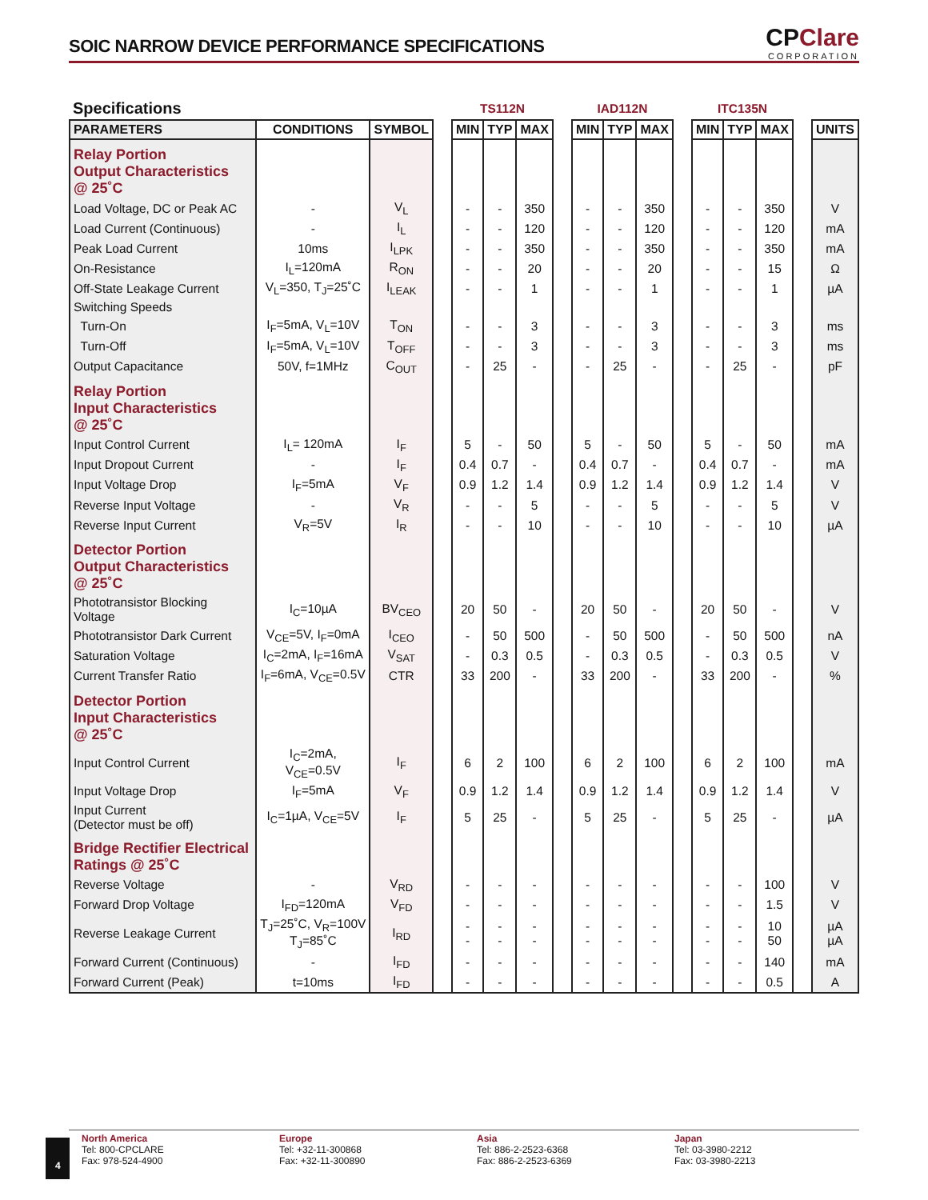SOIC NARROW DEVICE PERFORMANCE SPECIFICATIONS
CPClare
CORPORATION
| Specifications | | | | TS112N | | | | IAD112N | | | | ITC135N | | | | |
| PARAMETERS | CONDITIONS | SYMBOL | | MIN | TYP | MAX | | MIN | TYP | MAX | | MIN | TYP | MAX | | UNITS |
| Relay Portion Output Characteristics @ 25˚C | | | | | | | | | | | | | | | | |
| Load Voltage, DC or Peak AC | - | V<sub>L</sub> | | - | - | 350 | | - | - | 350 | | - | - | 350 | | V |
| Load Current (Continuous) | - | I<sub>L</sub> | | - | - | 120 | | - | - | 120 | | - | - | 120 | | mA |
| Peak Load Current | 10ms | I<sub>LPK</sub> | | - | - | 350 | | - | - | 350 | | - | - | 350 | | mA |
| On-Resistance | I<sub>L</sub>=120mA | R<sub>ON</sub> | | - | - | 20 | | - | - | 20 | | - | - | 15 | | Ω |
| Off-State Leakage Current | V<sub>L</sub>=350, T<sub>J</sub>=25˚C | I<sub>LEAK</sub> | | - | - | 1 | | - | - | 1 | | - | - | 1 | | µA |
| Switching Speeds | | | | | | | | | | | | | | | | |
| Turn-On | I<sub>F</sub>=5mA, V<sub>L</sub>=10V | T<sub>ON</sub> | | - | - | 3 | | - | - | 3 | | - | - | 3 | | ms |
| Turn-Off | I<sub>F</sub>=5mA, V<sub>L</sub>=10V | T<sub>OFF</sub> | | - | - | 3 | | - | - | 3 | | - | - | 3 | | ms |
| Output Capacitance | 50V, f=1MHz | C<sub>OUT</sub> | | - | 25 | - | | - | 25 | - | | - | 25 | - | | pF |
| Relay Portion Input Characteristics @ 25˚C | | | | | | | | | | | | | | | | |
| Input Control Current | I<sub>L</sub>= 120mA | I<sub>F</sub> | | 5 | - | 50 | | 5 | - | 50 | | 5 | - | 50 | | mA |
| Input Dropout Current | - | I<sub>F</sub> | | 0.4 | 0.7 | - | | 0.4 | 0.7 | - | | 0.4 | 0.7 | - | | mA |
| Input Voltage Drop | I<sub>F</sub>=5mA | V<sub>F</sub> | | 0.9 | 1.2 | 1.4 | | 0.9 | 1.2 | 1.4 | | 0.9 | 1.2 | 1.4 | | V |
| Reverse Input Voltage | - | V<sub>R</sub> | | - | - | 5 | | - | - | 5 | | - | - | 5 | | V |
| Reverse Input Current | V<sub>R</sub>=5V | I<sub>R</sub> | | - | - | 10 | | - | - | 10 | | - | - | 10 | | µA |
| Detector Portion Output Characteristics @ 25˚C | | | | | | | | | | | | | | | | |
| Phototransistor Blocking Voltage | I<sub>C</sub>=10µA | BV<sub>CEO</sub> | | 20 | 50 | - | | 20 | 50 | - | | 20 | 50 | - | | V |
| Phototransistor Dark Current | V<sub>CE</sub>=5V, I<sub>F</sub>=0mA | I<sub>CEO</sub> | | - | 50 | 500 | | - | 50 | 500 | | - | 50 | 500 | | nA |
| Saturation Voltage | I<sub>C</sub>=2mA, I<sub>F</sub>=16mA | V<sub>SAT</sub> | | - | 0.3 | 0.5 | | - | 0.3 | 0.5 | | - | 0.3 | 0.5 | | V |
| Current Transfer Ratio | I<sub>F</sub>=6mA, V<sub>CE</sub>=0.5V | CTR | | 33 | 200 | - | | 33 | 200 | - | | 33 | 200 | - | | % |
| Detector Portion Input Characteristics @ 25˚C | | | | | | | | | | | | | | | | |
| Input Control Current | I<sub>C</sub>=2mA, V<sub>CE</sub>=0.5V | I<sub>F</sub> | | 6 | 2 | 100 | | 6 | 2 | 100 | | 6 | 2 | 100 | | mA |
| Input Voltage Drop | I<sub>F</sub>=5mA | V<sub>F</sub> | | 0.9 | 1.2 | 1.4 | | 0.9 | 1.2 | 1.4 | | 0.9 | 1.2 | 1.4 | | V |
| Input Current (Detector must be off) | I<sub>C</sub>=1µA, V<sub>CE</sub>=5V | I<sub>F</sub> | | 5 | 25 | - | | 5 | 25 | - | | 5 | 25 | - | | µA |
| Bridge Rectifier Electrical Ratings @ 25˚C | | | | | | | | | | | | | | | | |
| Reverse Voltage | - | V<sub>RD</sub> | | - | - | - | | - | - | - | | - | - | 100 | | V |
| Forward Drop Voltage | I<sub>FD</sub>=120mA | V<sub>FD</sub> | | - | - | - | | - | - | - | | - | - | 1.5 | | V |
| Reverse Leakage Current | T<sub>J</sub>=25˚C, V<sub>R</sub>=100V T<sub>J</sub>=85˚C | I<sub>RD</sub> | | - - | - - | - - | | - - | - - | - - | | - - | - - | 10 50 | | µA µA |
| Forward Current (Continuous) | - | I<sub>FD</sub> | | - | - | - | | - | - | - | | - | - | 140 | | mA |
| Forward Current (Peak) | t=10ms | I<sub>FD</sub> | | - | - | - | | - | - | - | | - | - | 0.5 | | A |
4
North America
Tel: 800-CPCLARE
Fax: 978-524-4900
Europe
Tel: +32-11-300868
Fax: +32-11-300890
Asia
Tel: 886-2-2523-6368
Fax: 886-2-2523-6369
Japan
Tel: 03-3980-2212
Fax: 03-3980-2213